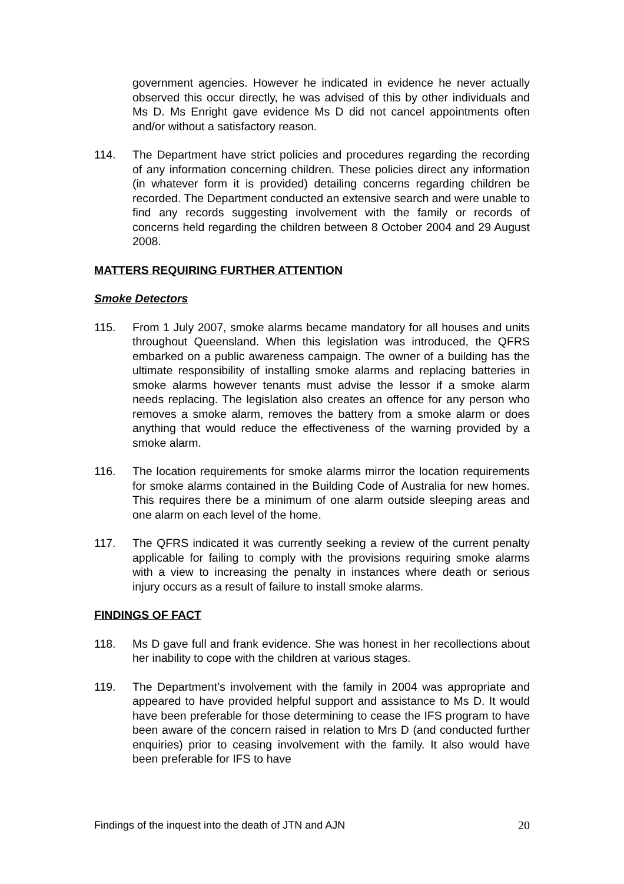government agencies. However he indicated in evidence he never actually observed this occur directly, he was advised of this by other individuals and Ms D. Ms Enright gave evidence Ms D did not cancel appointments often and/or without a satisfactory reason.
114. The Department have strict policies and procedures regarding the recording of any information concerning children. These policies direct any information (in whatever form it is provided) detailing concerns regarding children be recorded. The Department conducted an extensive search and were unable to find any records suggesting involvement with the family or records of concerns held regarding the children between 8 October 2004 and 29 August 2008.
MATTERS REQUIRING FURTHER ATTENTION
Smoke Detectors
115. From 1 July 2007, smoke alarms became mandatory for all houses and units throughout Queensland. When this legislation was introduced, the QFRS embarked on a public awareness campaign. The owner of a building has the ultimate responsibility of installing smoke alarms and replacing batteries in smoke alarms however tenants must advise the lessor if a smoke alarm needs replacing. The legislation also creates an offence for any person who removes a smoke alarm, removes the battery from a smoke alarm or does anything that would reduce the effectiveness of the warning provided by a smoke alarm.
116. The location requirements for smoke alarms mirror the location requirements for smoke alarms contained in the Building Code of Australia for new homes. This requires there be a minimum of one alarm outside sleeping areas and one alarm on each level of the home.
117. The QFRS indicated it was currently seeking a review of the current penalty applicable for failing to comply with the provisions requiring smoke alarms with a view to increasing the penalty in instances where death or serious injury occurs as a result of failure to install smoke alarms.
FINDINGS OF FACT
118. Ms D gave full and frank evidence. She was honest in her recollections about her inability to cope with the children at various stages.
119. The Department’s involvement with the family in 2004 was appropriate and appeared to have provided helpful support and assistance to Ms D. It would have been preferable for those determining to cease the IFS program to have been aware of the concern raised in relation to Mrs D (and conducted further enquiries) prior to ceasing involvement with the family. It also would have been preferable for IFS to have
Findings of the inquest into the death of JTN and AJN 20